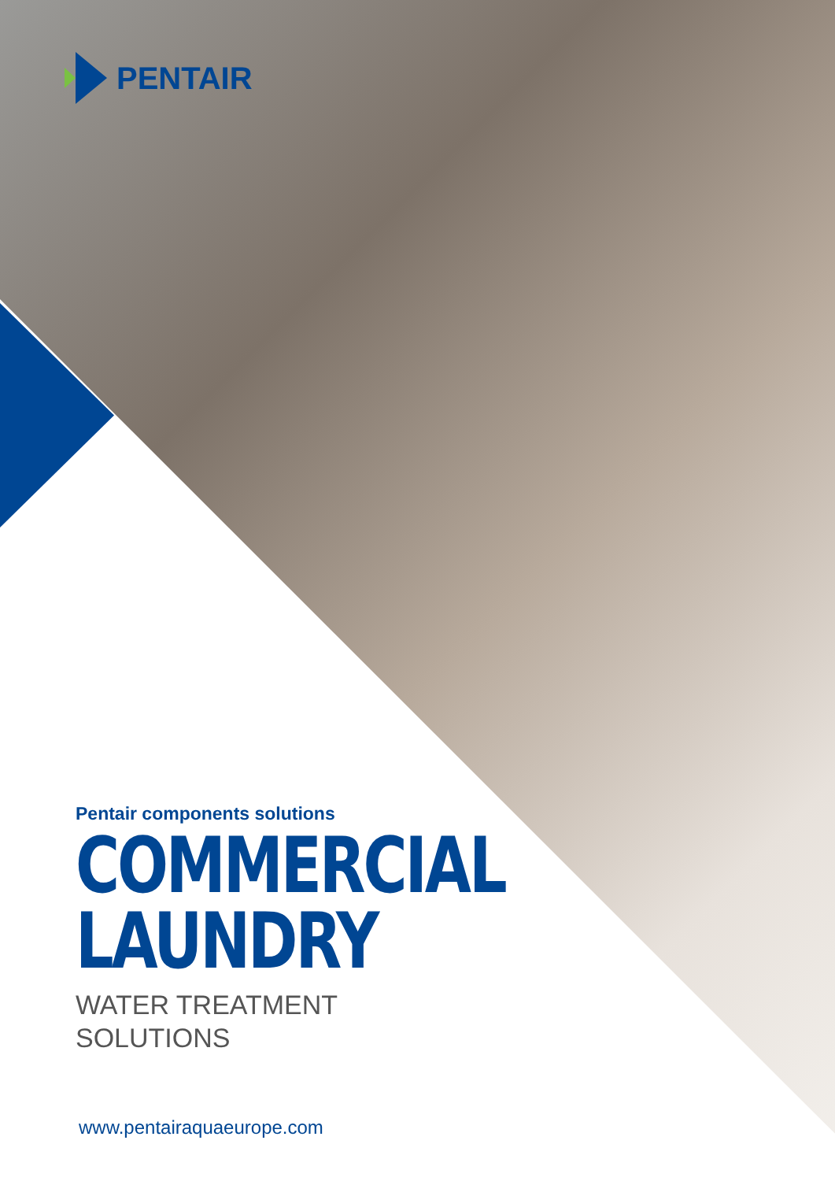PENTAIR
Pentair components solutions
COMMERCIAL
LAUNDRY
WATER TREATMENT
SOLUTIONS
www.pentairaquaeurope.com